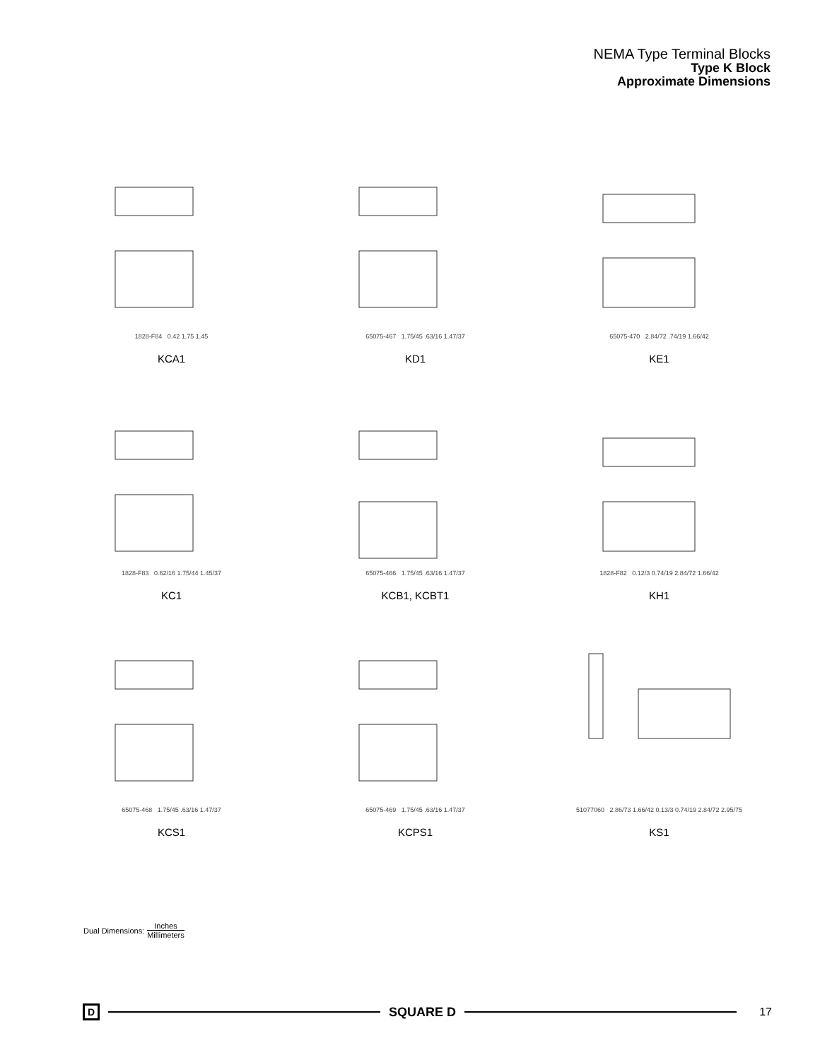NEMA Type Terminal Blocks
Type K Block
Approximate Dimensions
1828-F84 0.42 1.75 1.45
KCA1
65075-467 1.75/45 .63/16 1.47/37
KD1
65075-470 2.84/72 .74/19 1.66/42
KE1
1828-F83 0.62/16 1.75/44 1.45/37
KC1
65075-466 1.75/45 .63/16 1.47/37
KCB1, KCBT1
1828-F82 0.12/3 0.74/19 2.84/72 1.66/42
KH1
65075-468 1.75/45 .63/16 1.47/37
KCS1
65075-469 1.75/45 .63/16 1.47/37
KCPS1
51077060 2.86/73 1.66/42 0.13/3 0.74/19 2.84/72 2.95/75
KS1
Dual Dimensions: Inches Millimeters
D
SQUARE D 17